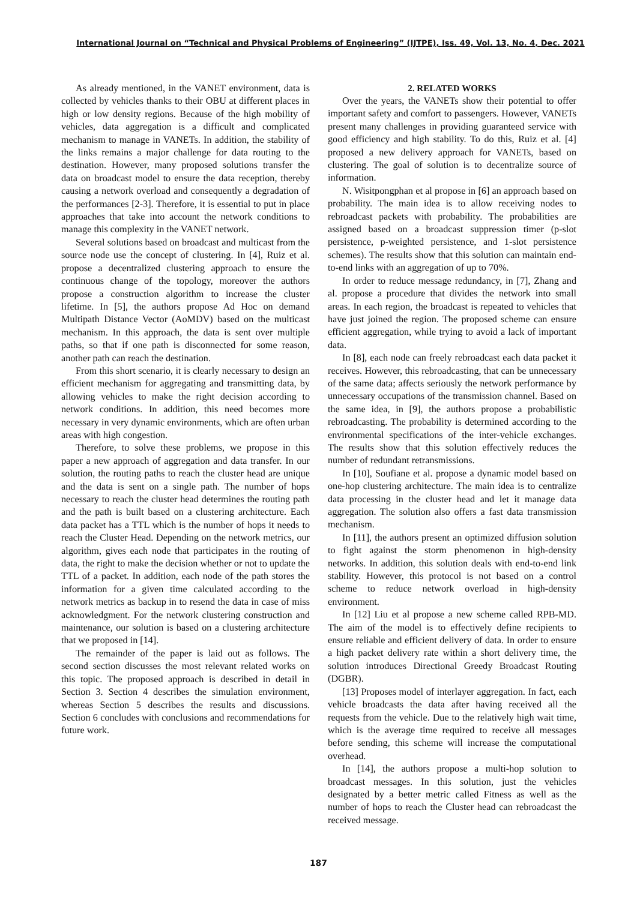International Journal on “Technical and Physical Problems of Engineering” (IJTPE), Iss. 49, Vol. 13, No. 4, Dec. 2021
As already mentioned, in the VANET environment, data is collected by vehicles thanks to their OBU at different places in high or low density regions. Because of the high mobility of vehicles, data aggregation is a difficult and complicated mechanism to manage in VANETs. In addition, the stability of the links remains a major challenge for data routing to the destination. However, many proposed solutions transfer the data on broadcast model to ensure the data reception, thereby causing a network overload and consequently a degradation of the performances [2-3]. Therefore, it is essential to put in place approaches that take into account the network conditions to manage this complexity in the VANET network.
Several solutions based on broadcast and multicast from the source node use the concept of clustering. In [4], Ruiz et al. propose a decentralized clustering approach to ensure the continuous change of the topology, moreover the authors propose a construction algorithm to increase the cluster lifetime. In [5], the authors propose Ad Hoc on demand Multipath Distance Vector (AoMDV) based on the multicast mechanism. In this approach, the data is sent over multiple paths, so that if one path is disconnected for some reason, another path can reach the destination.
From this short scenario, it is clearly necessary to design an efficient mechanism for aggregating and transmitting data, by allowing vehicles to make the right decision according to network conditions. In addition, this need becomes more necessary in very dynamic environments, which are often urban areas with high congestion.
Therefore, to solve these problems, we propose in this paper a new approach of aggregation and data transfer. In our solution, the routing paths to reach the cluster head are unique and the data is sent on a single path. The number of hops necessary to reach the cluster head determines the routing path and the path is built based on a clustering architecture. Each data packet has a TTL which is the number of hops it needs to reach the Cluster Head. Depending on the network metrics, our algorithm, gives each node that participates in the routing of data, the right to make the decision whether or not to update the TTL of a packet. In addition, each node of the path stores the information for a given time calculated according to the network metrics as backup in to resend the data in case of miss acknowledgment. For the network clustering construction and maintenance, our solution is based on a clustering architecture that we proposed in [14].
The remainder of the paper is laid out as follows. The second section discusses the most relevant related works on this topic. The proposed approach is described in detail in Section 3. Section 4 describes the simulation environment, whereas Section 5 describes the results and discussions. Section 6 concludes with conclusions and recommendations for future work.
2. RELATED WORKS
Over the years, the VANETs show their potential to offer important safety and comfort to passengers. However, VANETs present many challenges in providing guaranteed service with good efficiency and high stability. To do this, Ruiz et al. [4] proposed a new delivery approach for VANETs, based on clustering. The goal of solution is to decentralize source of information.
N. Wisitpongphan et al propose in [6] an approach based on probability. The main idea is to allow receiving nodes to rebroadcast packets with probability. The probabilities are assigned based on a broadcast suppression timer (p-slot persistence, p-weighted persistence, and 1-slot persistence schemes). The results show that this solution can maintain end-to-end links with an aggregation of up to 70%.
In order to reduce message redundancy, in [7], Zhang and al. propose a procedure that divides the network into small areas. In each region, the broadcast is repeated to vehicles that have just joined the region. The proposed scheme can ensure efficient aggregation, while trying to avoid a lack of important data.
In [8], each node can freely rebroadcast each data packet it receives. However, this rebroadcasting, that can be unnecessary of the same data; affects seriously the network performance by unnecessary occupations of the transmission channel. Based on the same idea, in [9], the authors propose a probabilistic rebroadcasting. The probability is determined according to the environmental specifications of the inter-vehicle exchanges. The results show that this solution effectively reduces the number of redundant retransmissions.
In [10], Soufiane et al. propose a dynamic model based on one-hop clustering architecture. The main idea is to centralize data processing in the cluster head and let it manage data aggregation. The solution also offers a fast data transmission mechanism.
In [11], the authors present an optimized diffusion solution to fight against the storm phenomenon in high-density networks. In addition, this solution deals with end-to-end link stability. However, this protocol is not based on a control scheme to reduce network overload in high-density environment.
In [12] Liu et al propose a new scheme called RPB-MD. The aim of the model is to effectively define recipients to ensure reliable and efficient delivery of data. In order to ensure a high packet delivery rate within a short delivery time, the solution introduces Directional Greedy Broadcast Routing (DGBR).
[13] Proposes model of interlayer aggregation. In fact, each vehicle broadcasts the data after having received all the requests from the vehicle. Due to the relatively high wait time, which is the average time required to receive all messages before sending, this scheme will increase the computational overhead.
In [14], the authors propose a multi-hop solution to broadcast messages. In this solution, just the vehicles designated by a better metric called Fitness as well as the number of hops to reach the Cluster head can rebroadcast the received message.
187